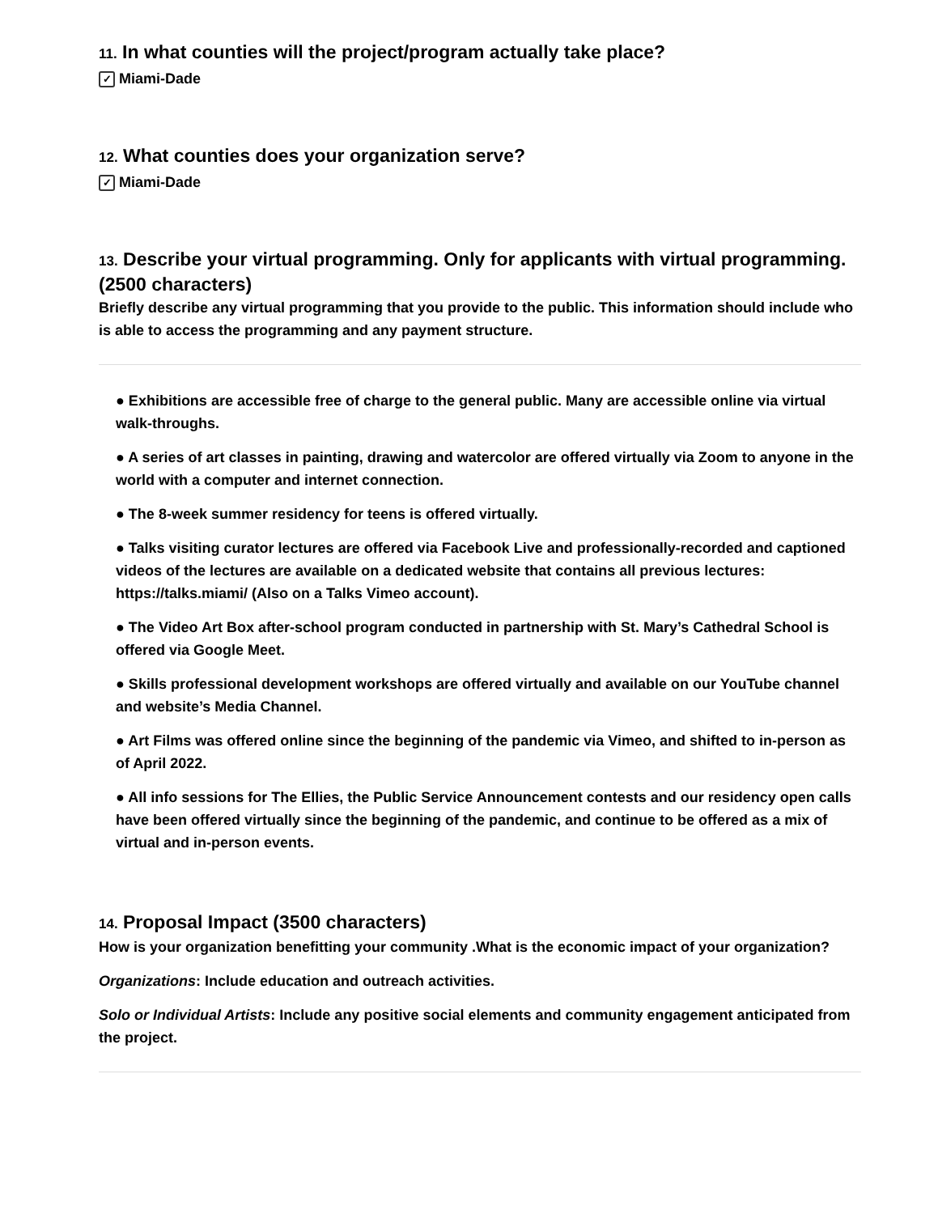11. In what counties will the project/program actually take place?
✓ Miami-Dade
12. What counties does your organization serve?
✓ Miami-Dade
13. Describe your virtual programming. Only for applicants with virtual programming. (2500 characters)
Briefly describe any virtual programming that you provide to the public. This information should include who is able to access the programming and any payment structure.
● Exhibitions are accessible free of charge to the general public. Many are accessible online via virtual walk-throughs.
● A series of art classes in painting, drawing and watercolor are offered virtually via Zoom to anyone in the world with a computer and internet connection.
● The 8-week summer residency for teens is offered virtually.
● Talks visiting curator lectures are offered via Facebook Live and professionally-recorded and captioned videos of the lectures are available on a dedicated website that contains all previous lectures: https://talks.miami/ (Also on a Talks Vimeo account).
● The Video Art Box after-school program conducted in partnership with St. Mary’s Cathedral School is offered via Google Meet.
● Skills professional development workshops are offered virtually and available on our YouTube channel and website’s Media Channel.
● Art Films was offered online since the beginning of the pandemic via Vimeo, and shifted to in-person as of April 2022.
● All info sessions for The Ellies, the Public Service Announcement contests and our residency open calls have been offered virtually since the beginning of the pandemic, and continue to be offered as a mix of virtual and in-person events.
14. Proposal Impact (3500 characters)
How is your organization benefitting your community .What is the economic impact of your organization?
Organizations: Include education and outreach activities.
Solo or Individual Artists: Include any positive social elements and community engagement anticipated from the project.